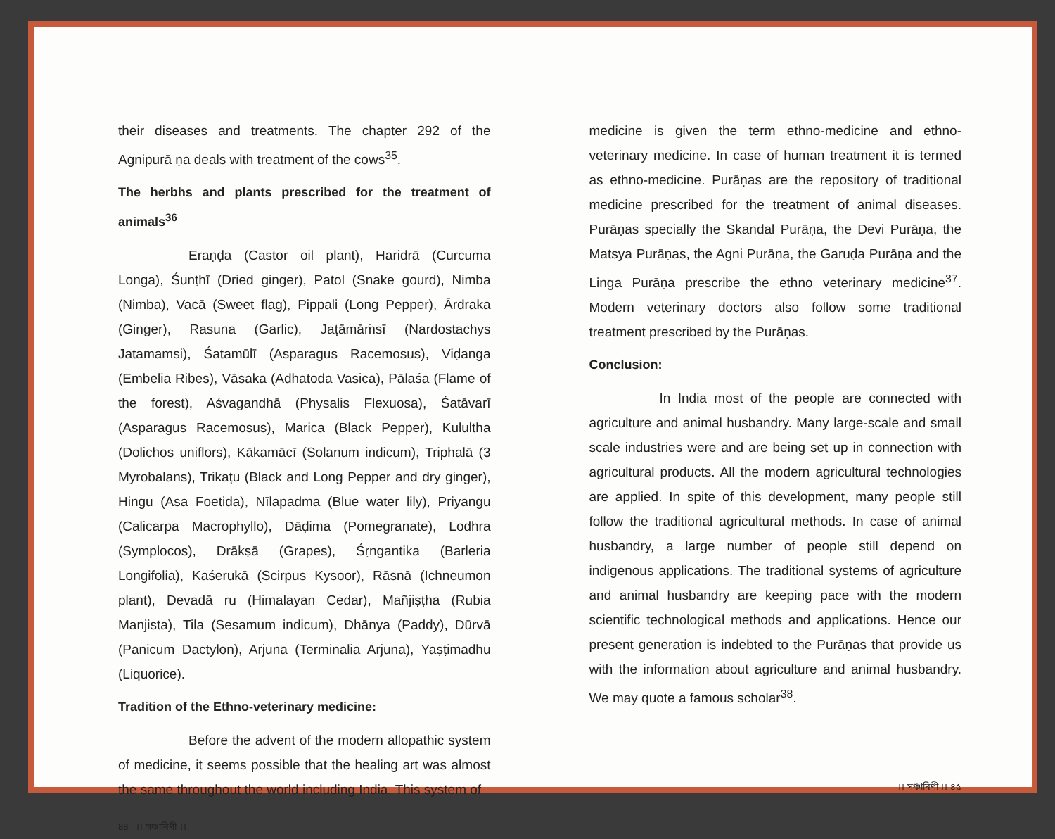their diseases and treatments. The chapter 292 of the Agnipurā ṇa deals with treatment of the cows<sup>35</sup>.
The herbhs and plants prescribed for the treatment of animals<sup>36</sup>
Eraṇḍa (Castor oil plant), Haridrā (Curcuma Longa), Śunṭhī (Dried ginger), Patol (Snake gourd), Nimba (Nimba), Vacā (Sweet flag), Pippali (Long Pepper), Ārdraka (Ginger), Rasuna (Garlic), Jaṭāmāṁsī (Nardostachys Jatamamsi), Śatamūlī (Asparagus Racemosus), Viḍanga (Embelia Ribes), Vāsaka (Adhatoda Vasica), Pālaśa (Flame of the forest), Aśvagandhā (Physalis Flexuosa), Śatāvarī (Asparagus Racemosus), Marica (Black Pepper), Kulultha (Dolichos uniflors), Kākamācī (Solanum indicum), Triphalā (3 Myrobalans), Trikaṭu (Black and Long Pepper and dry ginger), Hingu (Asa Foetida), Nīlapadma (Blue water lily), Priyangu (Calicarpa Macrophyllo), Dāḍima (Pomegranate), Lodhra (Symplocos), Drākṣā (Grapes), Śṛngantika (Barleria Longifolia), Kaśerukā (Scirpus Kysoor), Rāsnā (Ichneumon plant), Devadā ru (Himalayan Cedar), Mañjiṣṭha (Rubia Manjista), Tila (Sesamum indicum), Dhānya (Paddy), Dūrvā (Panicum Dactylon), Arjuna (Terminalia Arjuna), Yaṣṭimadhu (Liquorice).
Tradition of the Ethno-veterinary medicine:
Before the advent of the modern allopathic system of medicine, it seems possible that the healing art was almost the same throughout the world including India. This system of
88 ।। সঞ্চাৰিণী ।।
medicine is given the term ethno-medicine and ethno-veterinary medicine. In case of human treatment it is termed as ethno-medicine. Purāṇas are the repository of traditional medicine prescribed for the treatment of animal diseases. Purāṇas specially the Skandal Purāṇa, the Devi Purāṇa, the Matsya Purāṇas, the Agni Purāṇa, the Garuḍa Purāṇa and the Linga Purāṇa prescribe the ethno veterinary medicine<sup>37</sup>. Modern veterinary doctors also follow some traditional treatment prescribed by the Purāṇas.
Conclusion:
In India most of the people are connected with agriculture and animal husbandry. Many large-scale and small scale industries were and are being set up in connection with agricultural products. All the modern agricultural technologies are applied. In spite of this development, many people still follow the traditional agricultural methods. In case of animal husbandry, a large number of people still depend on indigenous applications. The traditional systems of agriculture and animal husbandry are keeping pace with the modern scientific technological methods and applications. Hence our present generation is indebted to the Purāṇas that provide us with the information about agriculture and animal husbandry. We may quote a famous scholar<sup>38</sup>.
।। সঞ্চাৰিণী ।। ৪৫